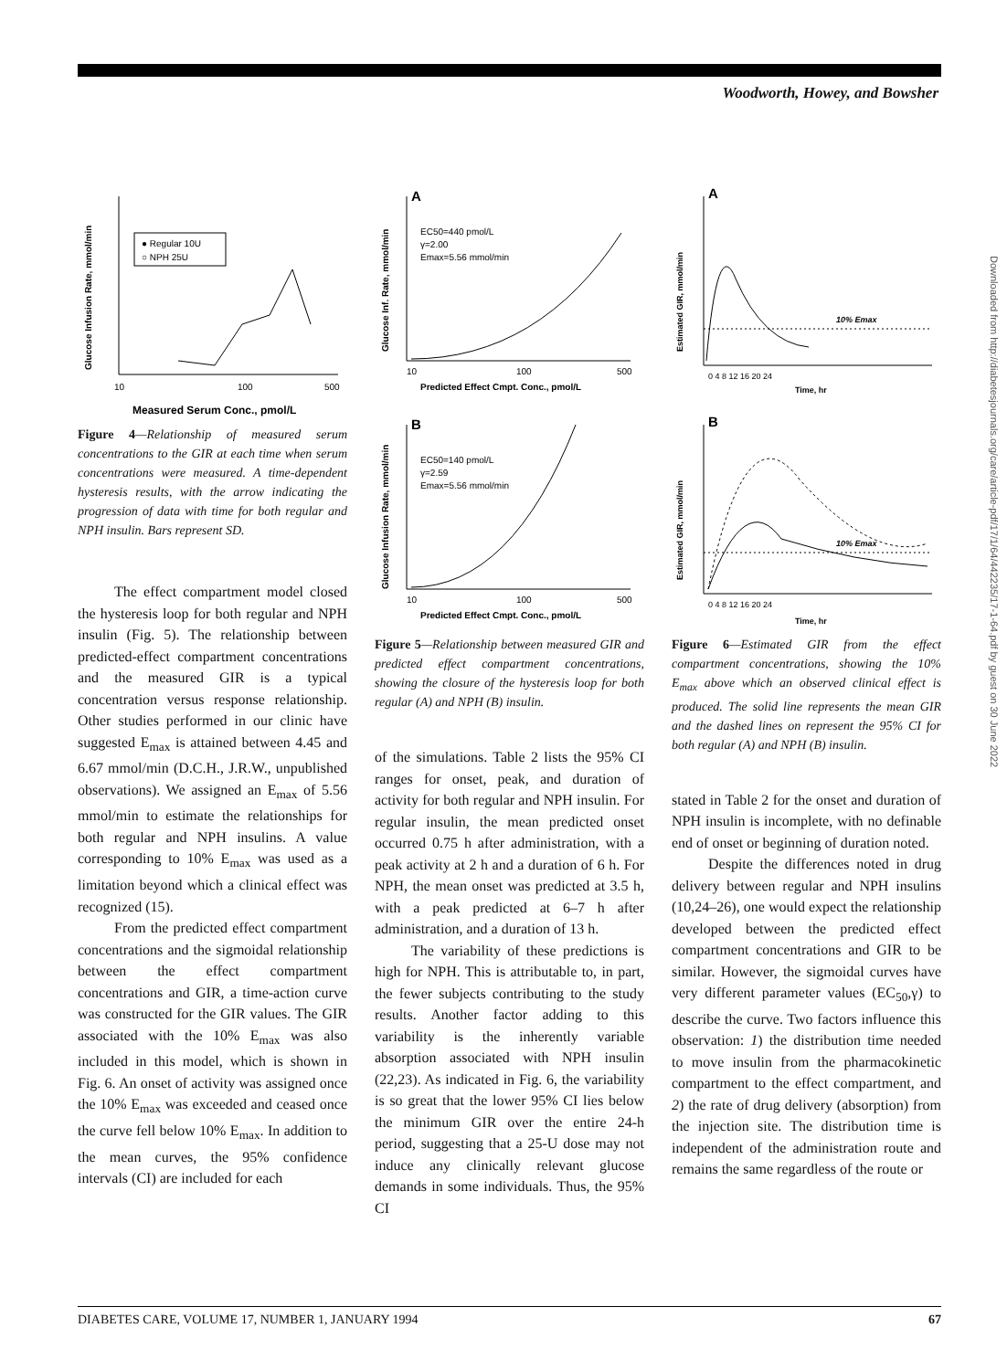Woodworth, Howey, and Bowsher
Downloaded from http://diabetesjournals.org/care/article-pdf/17/1/64/442235/17-1-64.pdf by guest on 30 June 2022
● Regular 10U
○ NPH 25U
10
100
500
Measured Serum Conc., pmol/L
Glucose Infusion Rate, mmol/min
Figure 4—Relationship of measured serum concentrations to the GIR at each time when serum concentrations were measured. A time-dependent hysteresis results, with the arrow indicating the progression of data with time for both regular and NPH insulin. Bars represent SD.
The effect compartment model closed the hysteresis loop for both regular and NPH insulin (Fig. 5). The relationship between predicted-effect compartment concentrations and the measured GIR is a typical concentration versus response relationship. Other studies performed in our clinic have suggested E<sub>max</sub> is attained between 4.45 and 6.67 mmol/min (D.C.H., J.R.W., unpublished observations). We assigned an E<sub>max</sub> of 5.56 mmol/min to estimate the relationships for both regular and NPH insulins. A value corresponding to 10% E<sub>max</sub> was used as a limitation beyond which a clinical effect was recognized (15).
From the predicted effect compartment concentrations and the sigmoidal relationship between the effect compartment concentrations and GIR, a time-action curve was constructed for the GIR values. The GIR associated with the 10% E<sub>max</sub> was also included in this model, which is shown in Fig. 6. An onset of activity was assigned once the 10% E<sub>max</sub> was exceeded and ceased once the curve fell below 10% E<sub>max</sub>. In addition to the mean curves, the 95% confidence intervals (CI) are included for each
A
EC50=440 pmol/L
γ=2.00
Emax=5.56 mmol/min
10
100
500
Predicted Effect Cmpt. Conc., pmol/L
B
EC50=140 pmol/L
γ=2.59
Emax=5.56 mmol/min
10
100
500
Predicted Effect Cmpt. Conc., pmol/L
Glucose Inf. Rate, mmol/min
Glucose Infusion Rate, mmol/min
Figure 5—Relationship between measured GIR and predicted effect compartment concentrations, showing the closure of the hysteresis loop for both regular (A) and NPH (B) insulin.
of the simulations. Table 2 lists the 95% CI ranges for onset, peak, and duration of activity for both regular and NPH insulin. For regular insulin, the mean predicted onset occurred 0.75 h after administration, with a peak activity at 2 h and a duration of 6 h. For NPH, the mean onset was predicted at 3.5 h, with a peak predicted at 6–7 h after administration, and a duration of 13 h.
The variability of these predictions is high for NPH. This is attributable to, in part, the fewer subjects contributing to the study results. Another factor adding to this variability is the inherently variable absorption associated with NPH insulin (22,23). As indicated in Fig. 6, the variability is so great that the lower 95% CI lies below the minimum GIR over the entire 24-h period, suggesting that a 25-U dose may not induce any clinically relevant glucose demands in some individuals. Thus, the 95% CI
A
10% Emax
0 4 8 12 16 20 24
Time, hr
B
10% Emax
0 4 8 12 16 20 24
Time, hr
Estimated GIR, mmol/min
Estimated GIR, mmol/min
Figure 6—Estimated GIR from the effect compartment concentrations, showing the 10% E<sub>max</sub> above which an observed clinical effect is produced. The solid line represents the mean GIR and the dashed lines on represent the 95% CI for both regular (A) and NPH (B) insulin.
stated in Table 2 for the onset and duration of NPH insulin is incomplete, with no definable end of onset or beginning of duration noted.
Despite the differences noted in drug delivery between regular and NPH insulins (10,24–26), one would expect the relationship developed between the predicted effect compartment concentrations and GIR to be similar. However, the sigmoidal curves have very different parameter values (EC<sub>50</sub>,γ) to describe the curve. Two factors influence this observation: 1) the distribution time needed to move insulin from the pharmacokinetic compartment to the effect compartment, and 2) the rate of drug delivery (absorption) from the injection site. The distribution time is independent of the administration route and remains the same regardless of the route or
DIABETES CARE, VOLUME 17, NUMBER 1, JANUARY 1994 67